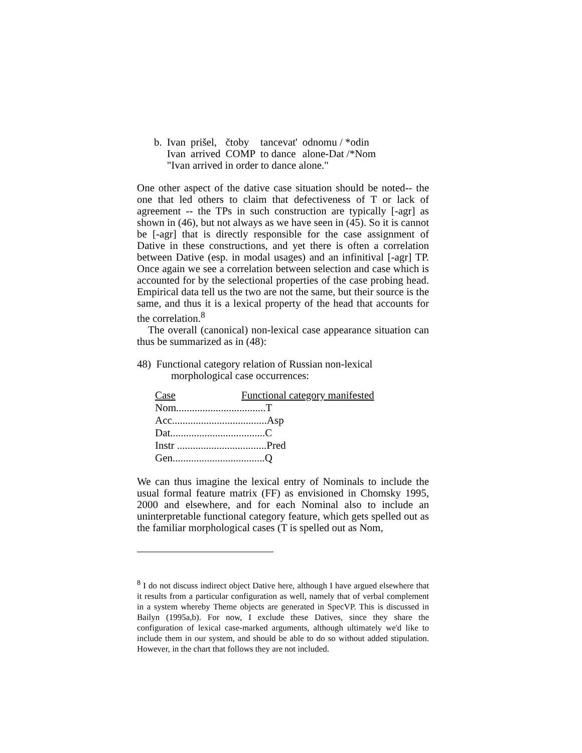| b. | Ivan | prišel, | čtoby | tancevat' | odnomu / *odin |
| | Ivan | arrived | COMP | to dance | alone-Dat /*Nom |
| | "Ivan arrived in order to dance alone." | | | | |
One other aspect of the dative case situation should be noted-- the one that led others to claim that defectiveness of T or lack of agreement -- the TPs in such construction are typically [-agr] as shown in (46), but not always as we have seen in (45). So it is cannot be [-agr] that is directly responsible for the case assignment of Dative in these constructions, and yet there is often a correlation between Dative (esp. in modal usages) and an infinitival [-agr] TP. Once again we see a correlation between selection and case which is accounted for by the selectional properties of the case probing head. Empirical data tell us the two are not the same, but their source is the same, and thus it is a lexical property of the head that accounts for the correlation.<sup>8</sup>
The overall (canonical) non-lexical case appearance situation can thus be summarized as in (48):
48) Functional category relation of Russian non-lexical
morphological case occurrences:
| Case | Functional category manifested |
| Nom..................................T | |
| Acc....................................Asp | |
| Dat....................................C | |
| Instr ..................................Pred | |
| Gen...................................Q | |
We can thus imagine the lexical entry of Nominals to include the usual formal feature matrix (FF) as envisioned in Chomsky 1995, 2000 and elsewhere, and for each Nominal also to include an uninterpretable functional category feature, which gets spelled out as the familiar morphological cases (T is spelled out as Nom,
<sup>8</sup> I do not discuss indirect object Dative here, although I have argued elsewhere that it results from a particular configuration as well, namely that of verbal complement in a system whereby Theme objects are generated in SpecVP. This is discussed in Bailyn (1995a,b). For now, I exclude these Datives, since they share the configuration of lexical case-marked arguments, although ultimately we'd like to include them in our system, and should be able to do so without added stipulation. However, in the chart that follows they are not included.